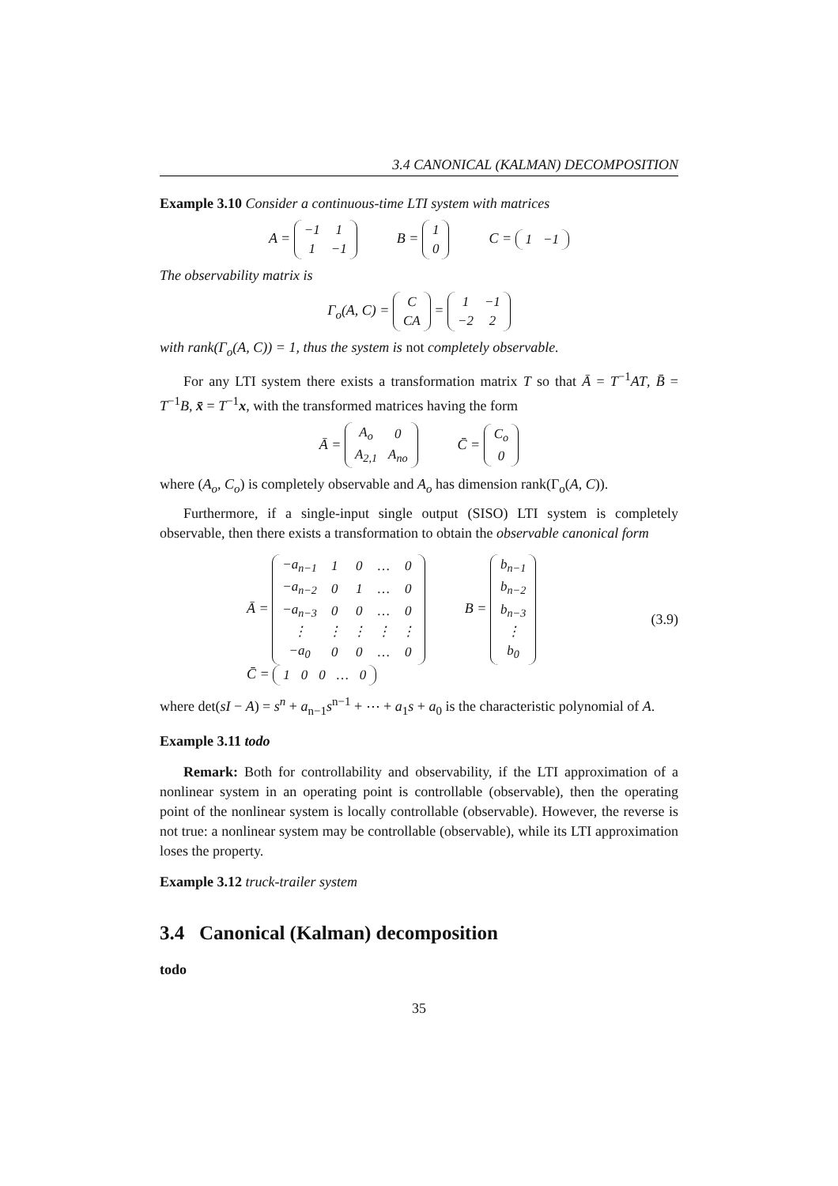3.4 CANONICAL (KALMAN) DECOMPOSITION
Example 3.10 Consider a continuous-time LTI system with matrices
A =
| −1 | 1 |
| 1 | −1 |
B =
| 1 |
| 0 |
C =
| 1 | −1 |
The observability matrix is
Γ<sub>o</sub>(A, C) =
| C |
| CA |
=
| 1 | −1 |
| −2 | 2 |
with rank(Γ<sub>o</sub>(A, C)) = 1, thus the system is not completely observable.
For any LTI system there exists a transformation matrix T so that Ā = T<sup>−1</sup>AT, B̄ = T<sup>−1</sup>B, x̄ = T<sup>−1</sup>x, with the transformed matrices having the form
Ā =
| A<sub>o</sub> | 0 |
| A<sub>2,1</sub> | A<sub>no</sub> |
C̄ =
| C<sub>o</sub> |
| 0 |
where (A<sub>o</sub>, C<sub>o</sub>) is completely observable and A<sub>o</sub> has dimension rank(Γ<sub>o</sub>(A, C)).
Furthermore, if a single-input single output (SISO) LTI system is completely observable, then there exists a transformation to obtain the observable canonical form
Ā =
| −a<sub>n−1</sub> | 1 | 0 | … | 0 |
| −a<sub>n−2</sub> | 0 | 1 | … | 0 |
| −a<sub>n−3</sub> | 0 | 0 | … | 0 |
| ⋮ | ⋮ | ⋮ | ⋮ | ⋮ |
| −a<sub>0</sub> | 0 | 0 | … | 0 |
B =
| b<sub>n−1</sub> |
| b<sub>n−2</sub> |
| b<sub>n−3</sub> |
| ⋮ |
| b<sub>0</sub> |
C̄ =
| 1 | 0 | 0 | … | 0 |
(3.9)
where det(sI − A) = s<sup>n</sup> + a<sub>n−1</sub>s<sup>n−1</sup> + ⋯ + a<sub>1</sub>s + a<sub>0</sub> is the characteristic polynomial of A.
Example 3.11 todo
Remark: Both for controllability and observability, if the LTI approximation of a nonlinear system in an operating point is controllable (observable), then the operating point of the nonlinear system is locally controllable (observable). However, the reverse is not true: a nonlinear system may be controllable (observable), while its LTI approximation loses the property.
Example 3.12 truck-trailer system
3.4 Canonical (Kalman) decomposition
todo
35